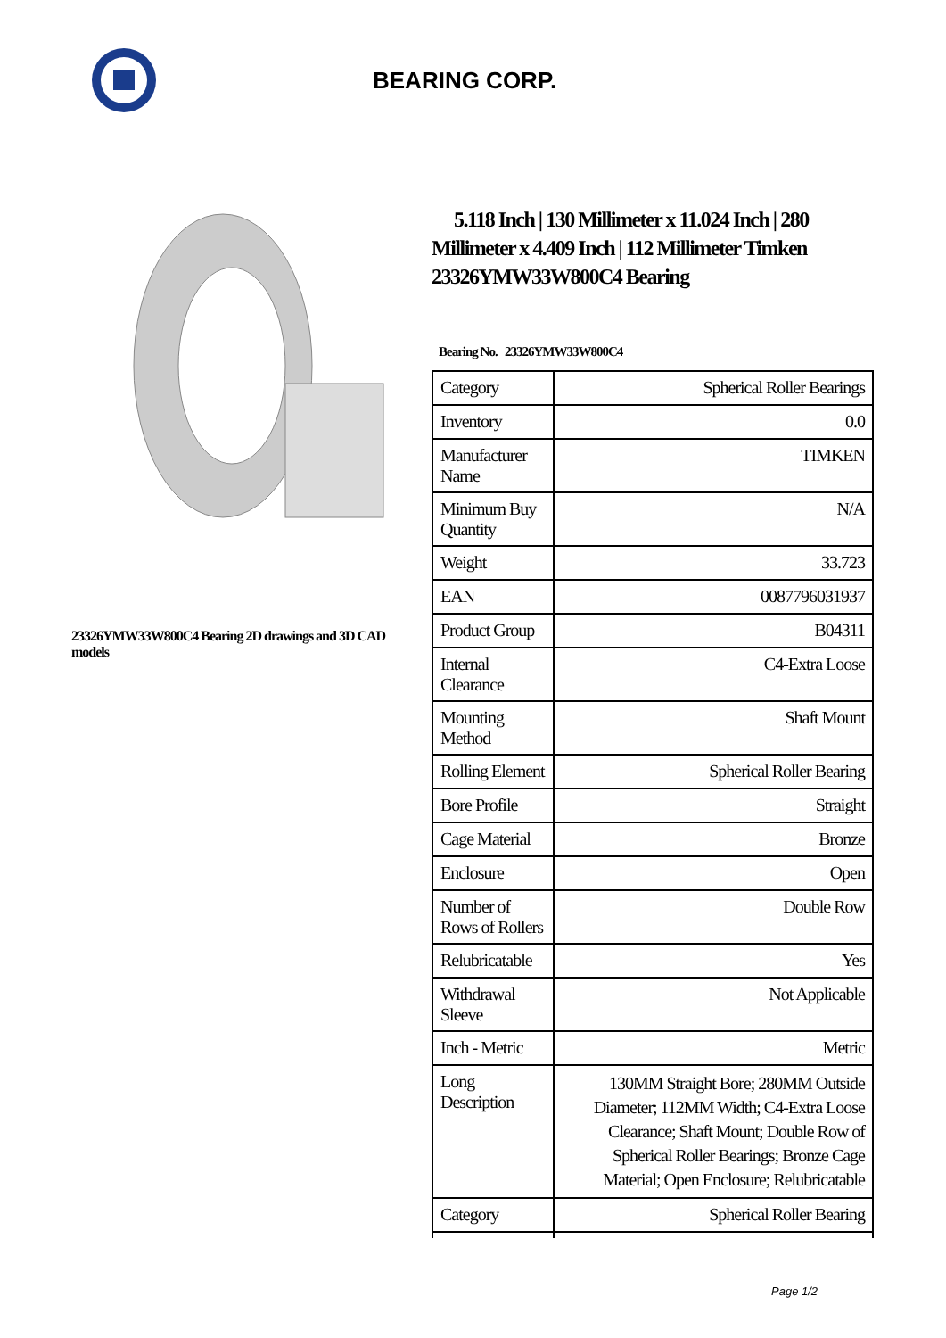BEARING CORP.
23326YMW33W800C4 Bearing 2D drawings and 3D CAD models
5.118 Inch | 130 Millimeter x 11.024 Inch | 280 Millimeter x 4.409 Inch | 112 Millimeter Timken 23326YMW33W800C4 Bearing
Bearing No. 23326YMW33W800C4
| Category | Spherical Roller Bearings |
| Inventory | 0.0 |
| Manufacturer Name | TIMKEN |
| Minimum Buy Quantity | N/A |
| Weight | 33.723 |
| EAN | 0087796031937 |
| Product Group | B04311 |
| Internal Clearance | C4-Extra Loose |
| Mounting Method | Shaft Mount |
| Rolling Element | Spherical Roller Bearing |
| Bore Profile | Straight |
| Cage Material | Bronze |
| Enclosure | Open |
| Number of Rows of Rollers | Double Row |
| Relubricatable | Yes |
| Withdrawal Sleeve | Not Applicable |
| Inch - Metric | Metric |
| Long Description | 130MM Straight Bore; 280MM Outside Diameter; 112MM Width; C4-Extra Loose Clearance; Shaft Mount; Double Row of Spherical Roller Bearings; Bronze Cage Material; Open Enclosure; Relubricatable |
| Category | Spherical Roller Bearing |
Page 1/2